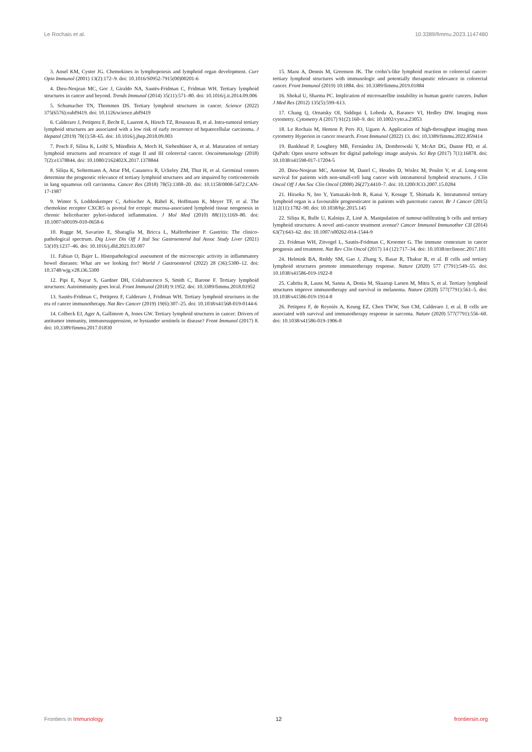Le Rochais et al. 10.3389/fimmu.2023.1147480
3. Ansel KM, Cyster JG. Chemokines in lymphopoiesis and lymphoid organ development. Curr Opin Immunol (2001) 13(2):172–9. doi: 10.1016/S0952-7915(00)00201-6
4. Dieu-Nosjean MC, Goc J, Giraldo NA, Sautès-Fridman C, Fridman WH. Tertiary lymphoid structures in cancer and beyond. Trends Immunol (2014) 35(11):571–80. doi: 10.1016/j.it.2014.09.006
5. Schumacher TN, Thommen DS. Tertiary lymphoid structures in cancer. Science (2022) 375(6576):eabf9419. doi: 10.1126/science.abf9419
6. Calderaro J, Petitprez F, Becht E, Laurent A, Hirsch TZ, Rousseau B, et al. Intra-tumoral tertiary lymphoid structures are associated with a low risk of early recurrence of hepatocellular carcinoma. J Hepatol (2019) 70(1):58–65. doi: 10.1016/j.jhep.2018.09.003
7. Posch F, Silina K, Leibl S, Mündlein A, Moch H, Siebenhüner A, et al. Maturation of tertiary lymphoid structures and recurrence of stage II and III colorectal cancer. Oncoimmunology (2018) 7(2):e1378844. doi: 10.1080/2162402X.2017.1378844
8. Siliņa K, Soltermann A, Attar FM, Casanova R, Uckeley ZM, Thut H, et al. Germinal centers determine the prognostic relevance of tertiary lymphoid structures and are impaired by corticosteroids in lung squamous cell carcinoma. Cancer Res (2018) 78(5):1308–20. doi: 10.1158/0008-5472.CAN-17-1987
9. Winter S, Loddenkemper C, Aebischer A, Räbel K, Hoffmann K, Meyer TF, et al. The chemokine receptor CXCR5 is pivotal for ectopic mucosa-associated lymphoid tissue neogenesis in chronic helicobacter pylori-induced inflammation. J Mol Med (2010) 88(11):1169–80. doi: 10.1007/s00109-010-0658-6
10. Rugge M, Savarino E, Sbaraglia M, Bricca L, Malfertheiner P. Gastritis: The clinico-pathological spectrum. Dig Liver Dis Off J Ital Soc Gastroenterol Ital Assoc Study Liver (2021) 53(10):1237–46. doi: 10.1016/j.dld.2021.03.007
11. Fabian O, Bajer L. Histopathological assessment of the microscopic activity in inflammatory bowel diseases: What are we looking for? World J Gastroenterol (2022) 28 (36):5300–12. doi: 10.3748/wjg.v28.i36.5300
12. Pipi E, Nayar S, Gardner DH, Colafrancesco S, Smith C, Barone F. Tertiary lymphoid structures: Autoimmunity goes local. Front Immunol (2018) 9:1952. doi: 10.3389/fimmu.2018.01952
13. Sautès-Fridman C, Petitprez F, Calderaro J, Fridman WH. Tertiary lymphoid structures in the era of cancer immunotherapy. Nat Rev Cancer (2019) 19(6):307–25. doi: 10.1038/s41568-019-0144-6
14. Colbeck EJ, Ager A, Gallimore A, Jones GW. Tertiary lymphoid structures in cancer: Drivers of antitumor immunity, immunosuppression, or bystander sentinels in disease? Front Immunol (2017) 8. doi: 10.3389/fimmu.2017.01830
15. Maoz A, Dennis M, Greenson JK. The crohn’s-like lymphoid reaction to colorectal cancer-tertiary lymphoid structures with immunologic and potentially therapeutic relevance in colorectal cancer. Front Immunol (2019) 10:1884. doi: 10.3389/fimmu.2019.01884
16. Shokal U, Sharma PC. Implication of microsatellite instability in human gastric cancers. Indian J Med Res (2012) 135(5):599–613.
17. Chang Q, Ornatsky OI, Siddiqui I, Loboda A, Baranov VI, Hedley DW. Imaging mass cytometry. Cytometry A (2017) 91(2):160–9. doi: 10.1002/cyto.a.23053
18. Le Rochais M, Hemon P, Pers JO, Uguen A. Application of high-throughput imaging mass cytometry Hyperion in cancer research. Front Immunol (2022) 13. doi: 10.3389/fimmu.2022.859414
19. Bankhead P, Loughrey MB, Fernández JA, Dombrowski Y, McArt DG, Dunne PD, et al. QuPath: Open source software for digital pathology image analysis. Sci Rep (2017) 7(1):16878. doi: 10.1038/s41598-017-17204-5
20. Dieu-Nosjean MC, Antoine M, Danel C, Heudes D, Wislez M, Poulot V, et al. Long-term survival for patients with non-small-cell lung cancer with intratumoral lymphoid structures. J Clin Oncol Off J Am Soc Clin Oncol (2008) 26(27):4410–7. doi: 10.1200/JCO.2007.15.0284
21. Hiraoka N, Ino Y, Yamazaki-Itoh R, Kanai Y, Kosuge T, Shimada K. Intratumoral tertiary lymphoid organ is a favourable prognosticator in patients with pancreatic cancer. Br J Cancer (2015) 112(11):1782–90. doi: 10.1038/bjc.2015.145
22. Siliņa K, Rulle U, Kalniņa Z, Linē A. Manipulation of tumour-infiltrating b cells and tertiary lymphoid structures: A novel anti-cancer treatment avenue? Cancer Immunol Immunother CII (2014) 63(7):643–62. doi: 10.1007/s00262-014-1544-9
23. Fridman WH, Zitvogel L, Sautès-Fridman C, Kroemer G. The immune contexture in cancer prognosis and treatment. Nat Rev Clin Oncol (2017) 14 (12):717–34. doi: 10.1038/nrclinonc.2017.101
24. Helmink BA, Reddy SM, Gao J, Zhang S, Basar R, Thakur R, et al. B cells and tertiary lymphoid structures promote immunotherapy response. Nature (2020) 577 (7791):549–55. doi: 10.1038/s41586-019-1922-8
25. Cabrita R, Lauss M, Sanna A, Donia M, Skaarup Larsen M, Mitra S, et al. Tertiary lymphoid structures improve immunotherapy and survival in melanoma. Nature (2020) 577(7791):561–5. doi: 10.1038/s41586-019-1914-8
26. Petitprez F, de Reyniès A, Keung EZ, Chen TWW, Sun CM, Calderaro J, et al. B cells are associated with survival and immunotherapy response in sarcoma. Nature (2020) 577(7791):556–60. doi: 10.1038/s41586-019-1906-8
Frontiers in Immunology 12 frontiersin.org